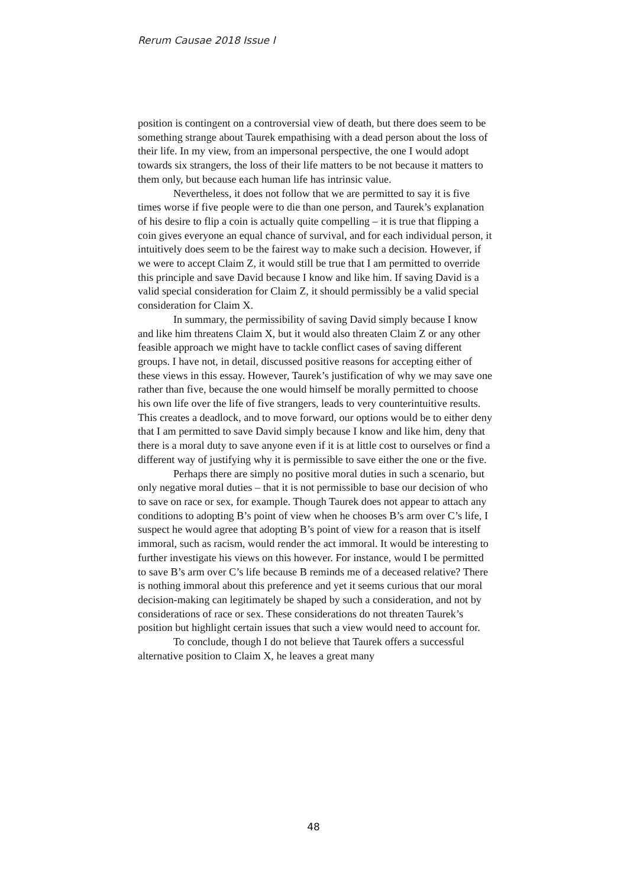Rerum Causae 2018 Issue I
position is contingent on a controversial view of death, but there does seem to be something strange about Taurek empathising with a dead person about the loss of their life. In my view, from an impersonal perspective, the one I would adopt towards six strangers, the loss of their life matters to be not because it matters to them only, but because each human life has intrinsic value.
Nevertheless, it does not follow that we are permitted to say it is five times worse if five people were to die than one person, and Taurek’s explanation of his desire to flip a coin is actually quite compelling – it is true that flipping a coin gives everyone an equal chance of survival, and for each individual person, it intuitively does seem to be the fairest way to make such a decision. However, if we were to accept Claim Z, it would still be true that I am permitted to override this principle and save David because I know and like him. If saving David is a valid special consideration for Claim Z, it should permissibly be a valid special consideration for Claim X.
In summary, the permissibility of saving David simply because I know and like him threatens Claim X, but it would also threaten Claim Z or any other feasible approach we might have to tackle conflict cases of saving different groups. I have not, in detail, discussed positive reasons for accepting either of these views in this essay. However, Taurek’s justification of why we may save one rather than five, because the one would himself be morally permitted to choose his own life over the life of five strangers, leads to very counterintuitive results. This creates a deadlock, and to move forward, our options would be to either deny that I am permitted to save David simply because I know and like him, deny that there is a moral duty to save anyone even if it is at little cost to ourselves or find a different way of justifying why it is permissible to save either the one or the five.
Perhaps there are simply no positive moral duties in such a scenario, but only negative moral duties – that it is not permissible to base our decision of who to save on race or sex, for example. Though Taurek does not appear to attach any conditions to adopting B’s point of view when he chooses B’s arm over C’s life, I suspect he would agree that adopting B’s point of view for a reason that is itself immoral, such as racism, would render the act immoral. It would be interesting to further investigate his views on this however. For instance, would I be permitted to save B’s arm over C’s life because B reminds me of a deceased relative? There is nothing immoral about this preference and yet it seems curious that our moral decision-making can legitimately be shaped by such a consideration, and not by considerations of race or sex. These considerations do not threaten Taurek’s position but highlight certain issues that such a view would need to account for.
To conclude, though I do not believe that Taurek offers a successful alternative position to Claim X, he leaves a great many
48